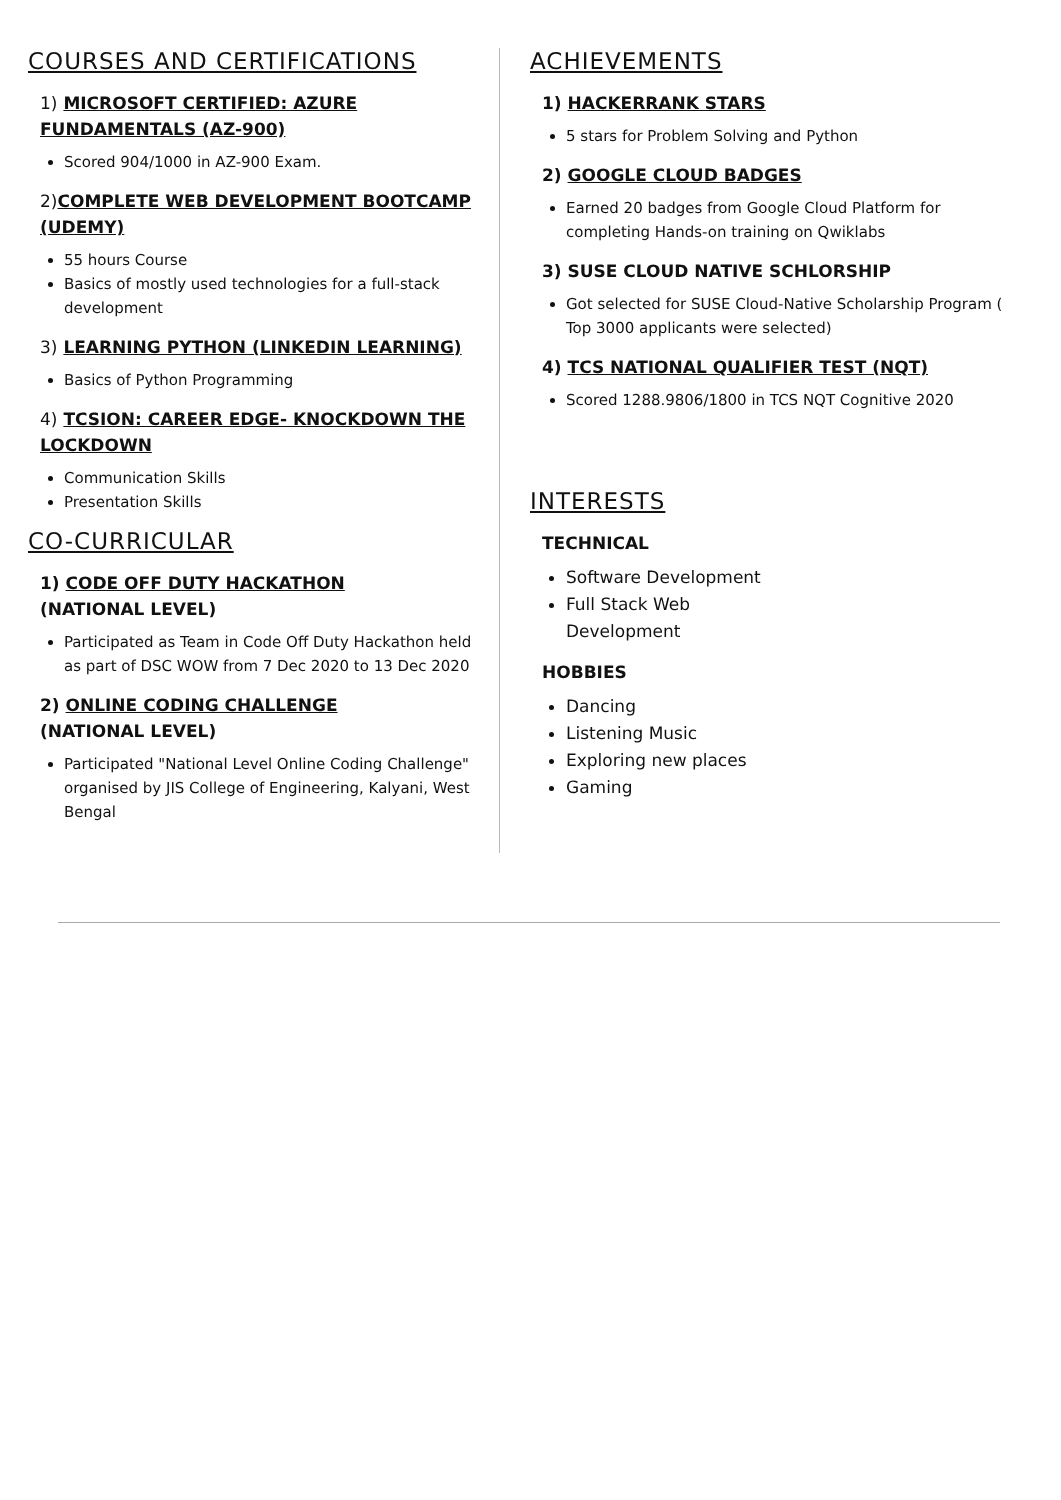COURSES AND CERTIFICATIONS
1) MICROSOFT CERTIFIED: AZURE FUNDAMENTALS (AZ-900)
Scored 904/1000 in AZ-900 Exam.
2) COMPLETE WEB DEVELOPMENT BOOTCAMP (UDEMY)
55 hours Course
Basics of mostly used technologies for a full-stack development
3) LEARNING PYTHON (LINKEDIN LEARNING)
Basics of Python Programming
4) TCSION: CAREER EDGE- KNOCKDOWN THE LOCKDOWN
Communication Skills
Presentation Skills
CO-CURRICULAR
1) CODE OFF DUTY HACKATHON
(NATIONAL LEVEL)
Participated as Team in Code Off Duty Hackathon held as part of DSC WOW from 7 Dec 2020 to 13 Dec 2020
2) ONLINE CODING CHALLENGE
(NATIONAL LEVEL)
Participated "National Level Online Coding Challenge" organised by JIS College of Engineering, Kalyani, West Bengal
ACHIEVEMENTS
1) HACKERRANK STARS
5 stars for Problem Solving and Python
2) GOOGLE CLOUD BADGES
Earned 20 badges from Google Cloud Platform for completing Hands-on training on Qwiklabs
3) SUSE CLOUD NATIVE SCHLORSHIP
Got selected for SUSE Cloud-Native Scholarship Program ( Top 3000 applicants were selected)
4) TCS NATIONAL QUALIFIER TEST (NQT)
Scored 1288.9806/1800 in TCS NQT Cognitive 2020
INTERESTS
TECHNICAL
Software Development
Full Stack Web Development
HOBBIES
Dancing
Listening Music
Exploring new places
Gaming